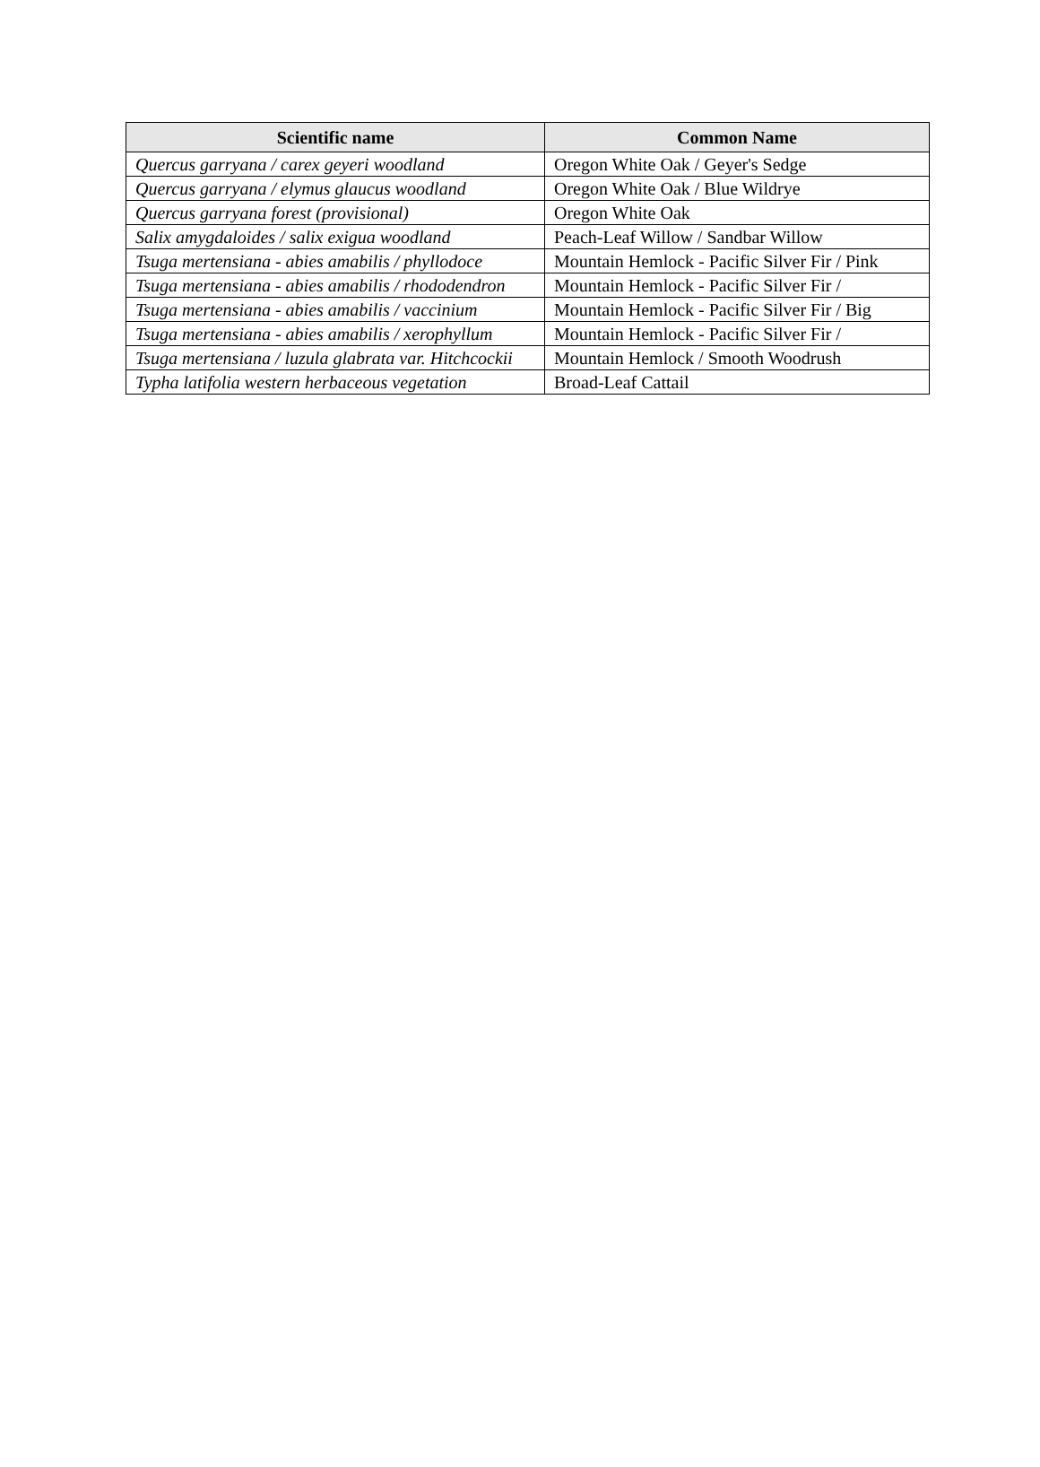| Scientific name | Common Name |
| --- | --- |
| Quercus garryana / carex geyeri woodland | Oregon White Oak / Geyer's Sedge |
| Quercus garryana / elymus glaucus woodland | Oregon White Oak / Blue Wildrye |
| Quercus garryana forest (provisional) | Oregon White Oak |
| Salix amygdaloides / salix exigua woodland | Peach-Leaf Willow / Sandbar Willow |
| Tsuga mertensiana - abies amabilis / phyllodoce | Mountain Hemlock - Pacific Silver Fir / Pink |
| Tsuga mertensiana - abies amabilis / rhododendron | Mountain Hemlock - Pacific Silver Fir / |
| Tsuga mertensiana - abies amabilis / vaccinium | Mountain Hemlock - Pacific Silver Fir / Big |
| Tsuga mertensiana - abies amabilis / xerophyllum | Mountain Hemlock - Pacific Silver Fir / |
| Tsuga mertensiana / luzula glabrata var. Hitchcockii | Mountain Hemlock / Smooth Woodrush |
| Typha latifolia western herbaceous vegetation | Broad-Leaf Cattail |